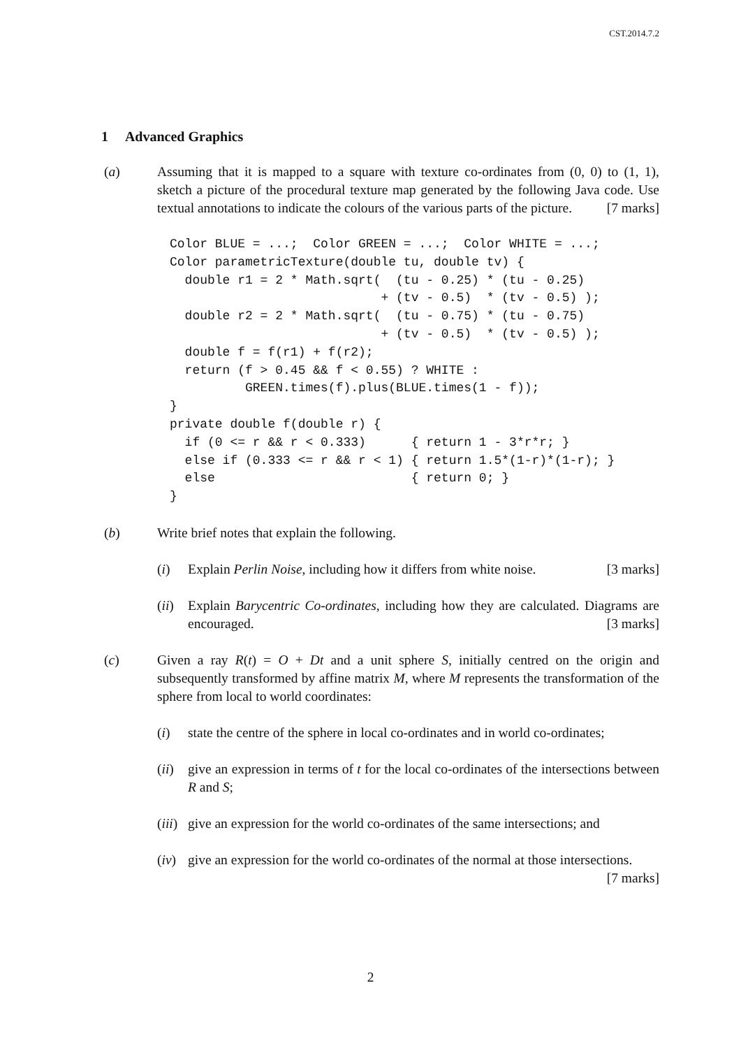CST.2014.7.2
1 Advanced Graphics
(a) Assuming that it is mapped to a square with texture co-ordinates from (0, 0) to (1, 1), sketch a picture of the procedural texture map generated by the following Java code. Use textual annotations to indicate the colours of the various parts of the picture. [7 marks]
Color BLUE = ...;  Color GREEN = ...;  Color WHITE = ...;
Color parametricTexture(double tu, double tv) {
  double r1 = 2 * Math.sqrt(  (tu - 0.25) * (tu - 0.25)
                            + (tv - 0.5)  * (tv - 0.5) );
  double r2 = 2 * Math.sqrt(  (tu - 0.75) * (tu - 0.75)
                            + (tv - 0.5)  * (tv - 0.5) );
  double f = f(r1) + f(r2);
  return (f > 0.45 && f < 0.55) ? WHITE :
          GREEN.times(f).plus(BLUE.times(1 - f));
}
private double f(double r) {
  if (0 <= r && r < 0.333)      { return 1 - 3*r*r; }
  else if (0.333 <= r && r < 1) { return 1.5*(1-r)*(1-r); }
  else                          { return 0; }
}
(b) Write brief notes that explain the following.
(i) Explain Perlin Noise, including how it differs from white noise. [3 marks]
(ii)
Explain Barycentric Co-ordinates, including how they are calculated. Diagrams are encouraged. [3 marks]
(c) Given a ray R(t) = O + Dt and a unit sphere S, initially centred on the origin and subsequently transformed by affine matrix M, where M represents the transformation of the sphere from local to world coordinates:
(i) state the centre of the sphere in local co-ordinates and in world co-ordinates;
(ii)
give an expression in terms of t for the local co-ordinates of the intersections between R and S;
(iii)
give an expression for the world co-ordinates of the same intersections; and
(iv)
give an expression for the world co-ordinates of the normal at those intersections. [7 marks]
2